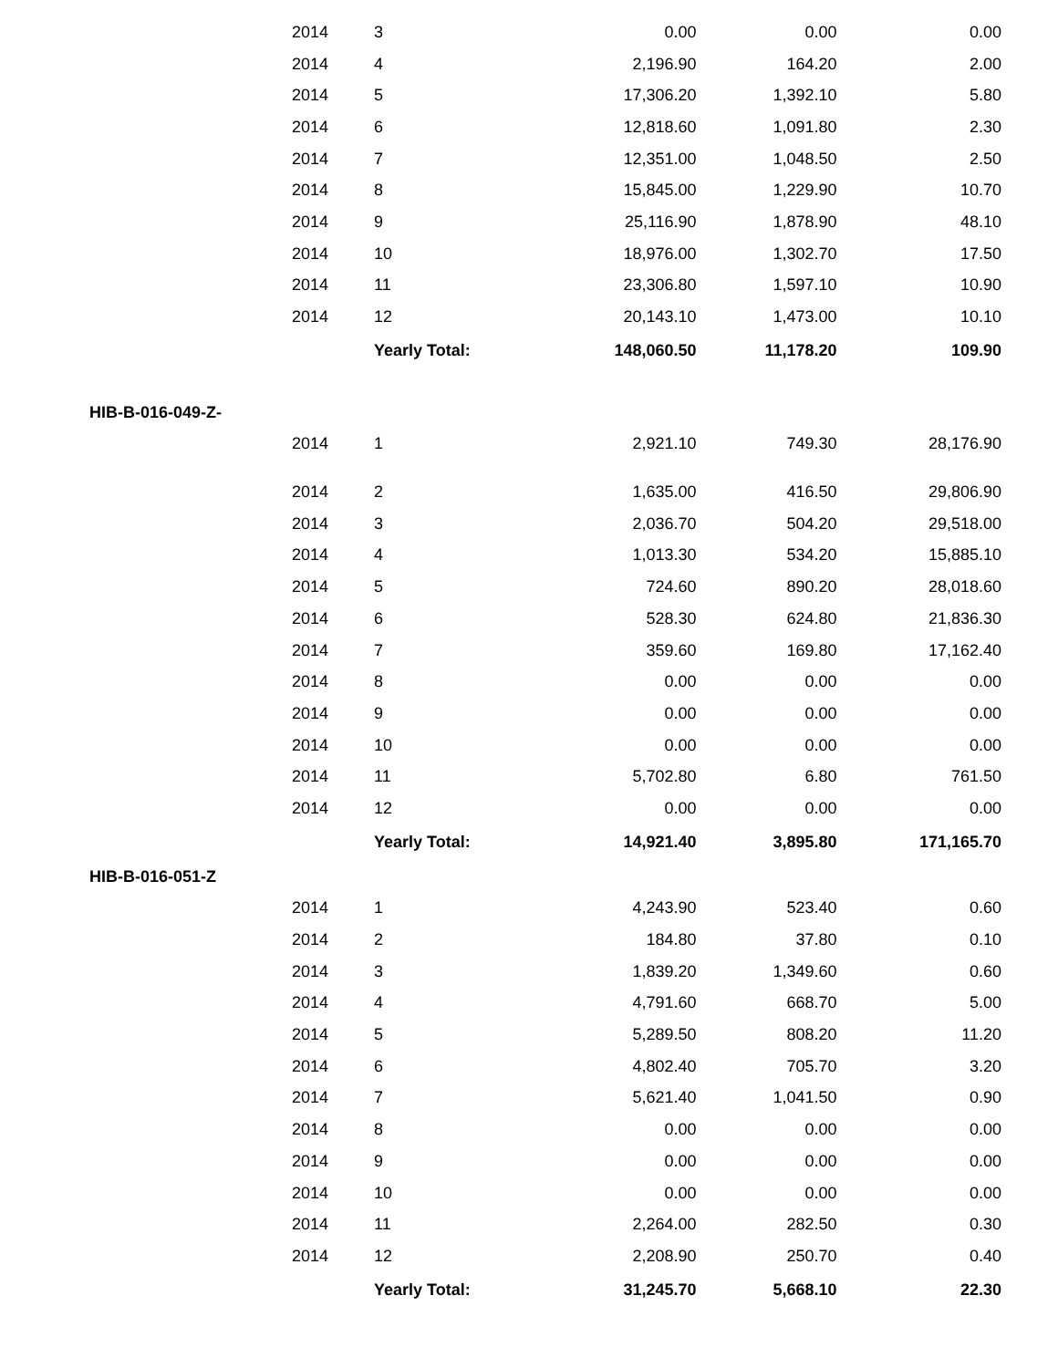| | 2014 | 3 | 0.00 | 0.00 | 0.00 |
| | 2014 | 4 | 2,196.90 | 164.20 | 2.00 |
| | 2014 | 5 | 17,306.20 | 1,392.10 | 5.80 |
| | 2014 | 6 | 12,818.60 | 1,091.80 | 2.30 |
| | 2014 | 7 | 12,351.00 | 1,048.50 | 2.50 |
| | 2014 | 8 | 15,845.00 | 1,229.90 | 10.70 |
| | 2014 | 9 | 25,116.90 | 1,878.90 | 48.10 |
| | 2014 | 10 | 18,976.00 | 1,302.70 | 17.50 |
| | 2014 | 11 | 23,306.80 | 1,597.10 | 10.90 |
| | 2014 | 12 | 20,143.10 | 1,473.00 | 10.10 |
| | | Yearly Total: | 148,060.50 | 11,178.20 | 109.90 |
| HIB-B-016-049-Z- | | | | | |
| | 2014 | 1 | 2,921.10 | 749.30 | 28,176.90 |
| | 2014 | 2 | 1,635.00 | 416.50 | 29,806.90 |
| | 2014 | 3 | 2,036.70 | 504.20 | 29,518.00 |
| | 2014 | 4 | 1,013.30 | 534.20 | 15,885.10 |
| | 2014 | 5 | 724.60 | 890.20 | 28,018.60 |
| | 2014 | 6 | 528.30 | 624.80 | 21,836.30 |
| | 2014 | 7 | 359.60 | 169.80 | 17,162.40 |
| | 2014 | 8 | 0.00 | 0.00 | 0.00 |
| | 2014 | 9 | 0.00 | 0.00 | 0.00 |
| | 2014 | 10 | 0.00 | 0.00 | 0.00 |
| | 2014 | 11 | 5,702.80 | 6.80 | 761.50 |
| | 2014 | 12 | 0.00 | 0.00 | 0.00 |
| | | Yearly Total: | 14,921.40 | 3,895.80 | 171,165.70 |
| HIB-B-016-051-Z | | | | | |
| | 2014 | 1 | 4,243.90 | 523.40 | 0.60 |
| | 2014 | 2 | 184.80 | 37.80 | 0.10 |
| | 2014 | 3 | 1,839.20 | 1,349.60 | 0.60 |
| | 2014 | 4 | 4,791.60 | 668.70 | 5.00 |
| | 2014 | 5 | 5,289.50 | 808.20 | 11.20 |
| | 2014 | 6 | 4,802.40 | 705.70 | 3.20 |
| | 2014 | 7 | 5,621.40 | 1,041.50 | 0.90 |
| | 2014 | 8 | 0.00 | 0.00 | 0.00 |
| | 2014 | 9 | 0.00 | 0.00 | 0.00 |
| | 2014 | 10 | 0.00 | 0.00 | 0.00 |
| | 2014 | 11 | 2,264.00 | 282.50 | 0.30 |
| | 2014 | 12 | 2,208.90 | 250.70 | 0.40 |
| | | Yearly Total: | 31,245.70 | 5,668.10 | 22.30 |